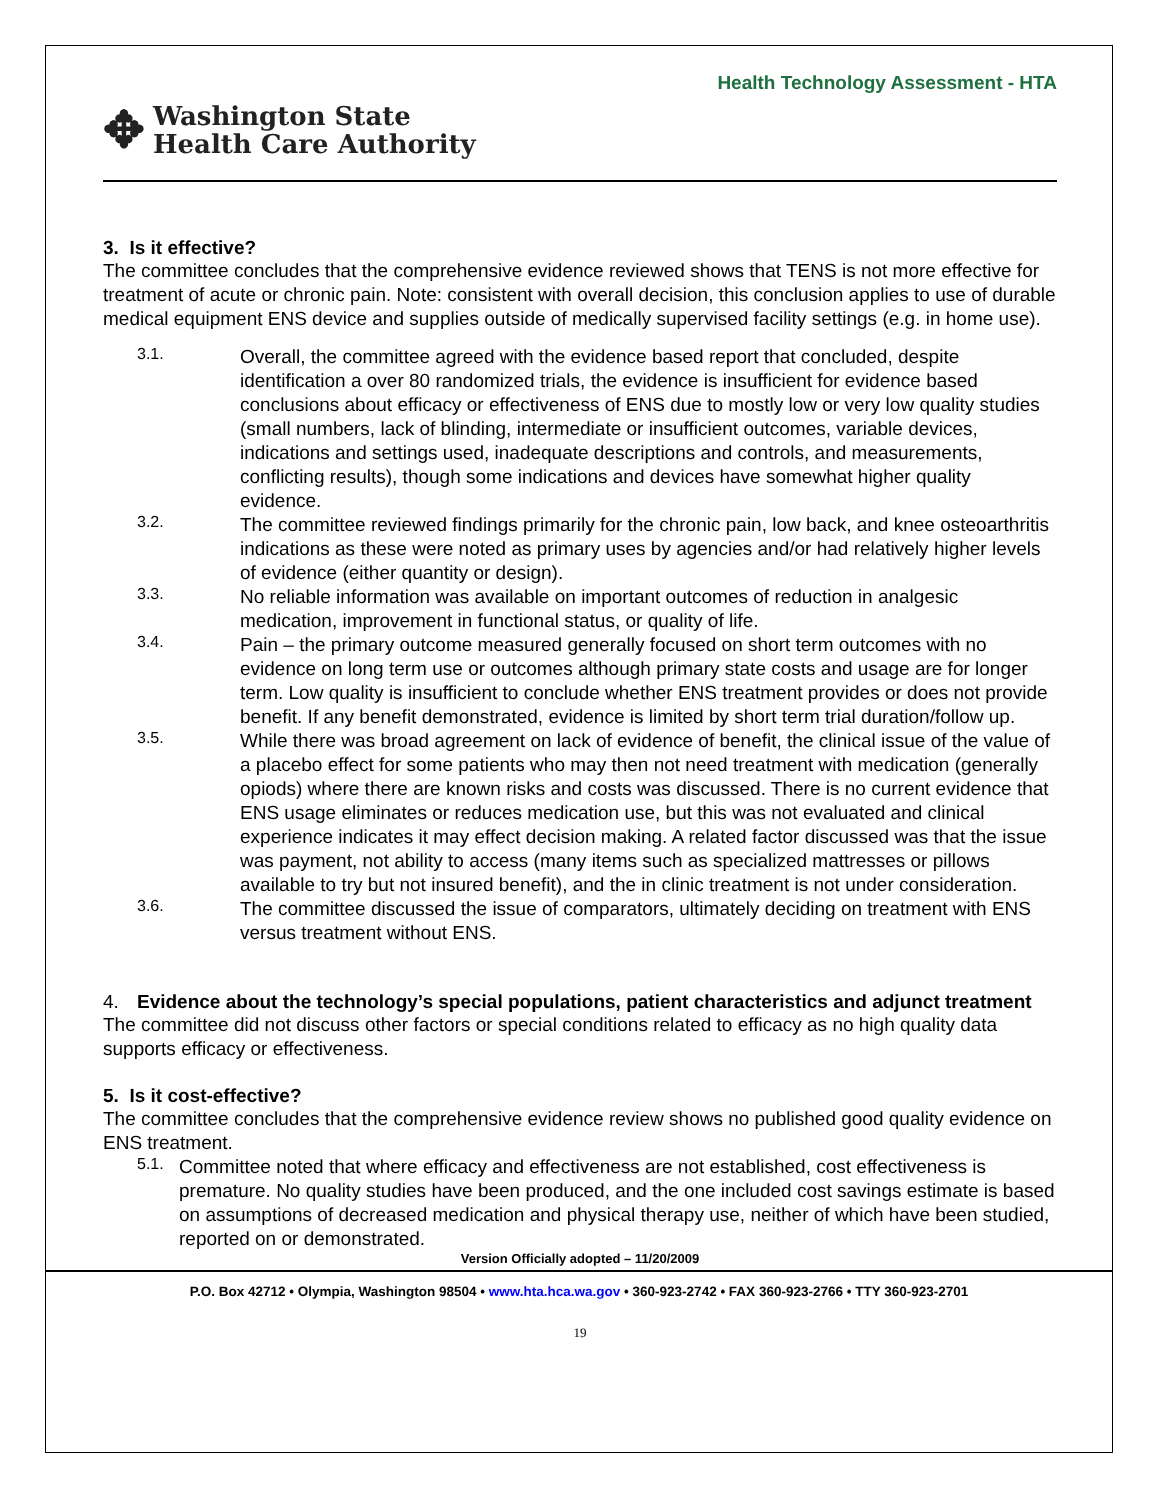Health Technology Assessment - HTA
✥ Washington State
Health Care Authority
3. Is it effective?
The committee concludes that the comprehensive evidence reviewed shows that TENS is not more effective for treatment of acute or chronic pain. Note: consistent with overall decision, this conclusion applies to use of durable medical equipment ENS device and supplies outside of medically supervised facility settings (e.g. in home use).
3.1.
Overall, the committee agreed with the evidence based report that concluded, despite identification a over 80 randomized trials, the evidence is insufficient for evidence based conclusions about efficacy or effectiveness of ENS due to mostly low or very low quality studies (small numbers, lack of blinding, intermediate or insufficient outcomes, variable devices, indications and settings used, inadequate descriptions and controls, and measurements, conflicting results), though some indications and devices have somewhat higher quality evidence.
3.2.
The committee reviewed findings primarily for the chronic pain, low back, and knee osteoarthritis indications as these were noted as primary uses by agencies and/or had relatively higher levels of evidence (either quantity or design).
3.3.
No reliable information was available on important outcomes of reduction in analgesic medication, improvement in functional status, or quality of life.
3.4.
Pain – the primary outcome measured generally focused on short term outcomes with no evidence on long term use or outcomes although primary state costs and usage are for longer term. Low quality is insufficient to conclude whether ENS treatment provides or does not provide benefit. If any benefit demonstrated, evidence is limited by short term trial duration/follow up.
3.5.
While there was broad agreement on lack of evidence of benefit, the clinical issue of the value of a placebo effect for some patients who may then not need treatment with medication (generally opiods) where there are known risks and costs was discussed. There is no current evidence that ENS usage eliminates or reduces medication use, but this was not evaluated and clinical experience indicates it may effect decision making. A related factor discussed was that the issue was payment, not ability to access (many items such as specialized mattresses or pillows available to try but not insured benefit), and the in clinic treatment is not under consideration.
3.6.
The committee discussed the issue of comparators, ultimately deciding on treatment with ENS versus treatment without ENS.
4. Evidence about the technology’s special populations, patient characteristics and adjunct treatment
The committee did not discuss other factors or special conditions related to efficacy as no high quality data supports efficacy or effectiveness.
5. Is it cost-effective?
The committee concludes that the comprehensive evidence review shows no published good quality evidence on ENS treatment.
5.1.
Committee noted that where efficacy and effectiveness are not established, cost effectiveness is premature. No quality studies have been produced, and the one included cost savings estimate is based on assumptions of decreased medication and physical therapy use, neither of which have been studied, reported on or demonstrated.
Version Officially adopted – 11/20/2009
P.O. Box 42712 • Olympia, Washington 98504 • www.hta.hca.wa.gov • 360-923-2742 • FAX 360-923-2766 • TTY 360-923-2701
19